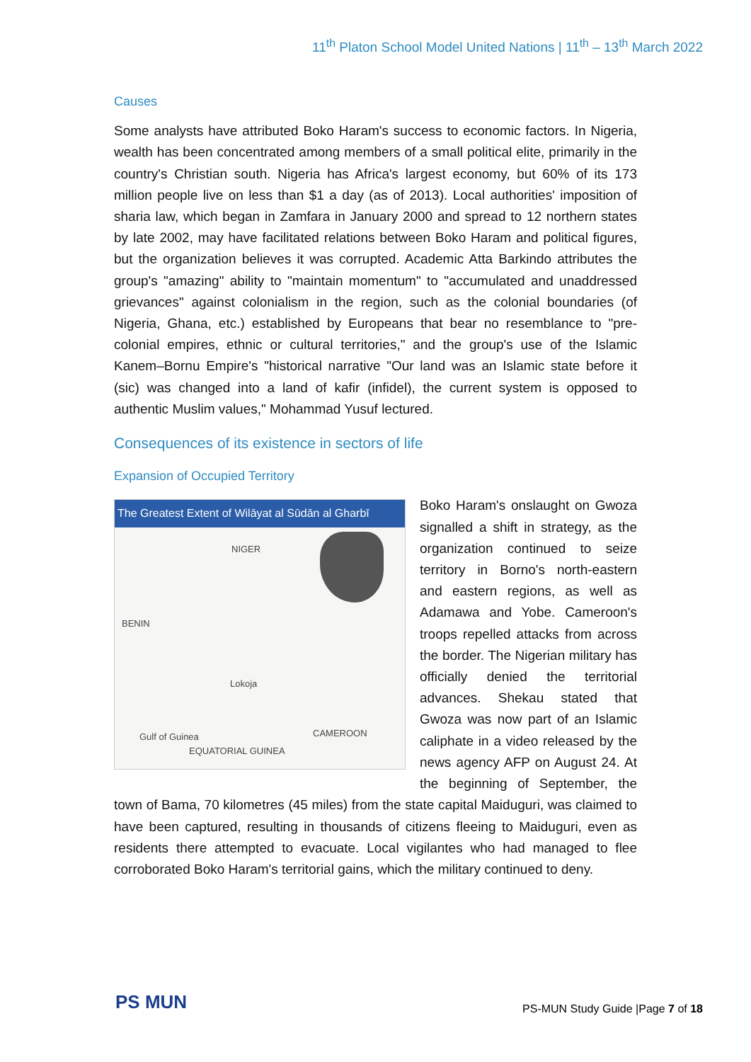11<sup>th</sup> Platon School Model United Nations | 11<sup>th</sup> – 13<sup>th</sup> March 2022
Causes
Some analysts have attributed Boko Haram's success to economic factors. In Nigeria, wealth has been concentrated among members of a small political elite, primarily in the country's Christian south. Nigeria has Africa's largest economy, but 60% of its 173 million people live on less than $1 a day (as of 2013). Local authorities' imposition of sharia law, which began in Zamfara in January 2000 and spread to 12 northern states by late 2002, may have facilitated relations between Boko Haram and political figures, but the organization believes it was corrupted. Academic Atta Barkindo attributes the group's "amazing" ability to "maintain momentum" to "accumulated and unaddressed grievances" against colonialism in the region, such as the colonial boundaries (of Nigeria, Ghana, etc.) established by Europeans that bear no resemblance to "pre-colonial empires, ethnic or cultural territories," and the group's use of the Islamic Kanem–Bornu Empire's "historical narrative "Our land was an Islamic state before it (sic) was changed into a land of kafir (infidel), the current system is opposed to authentic Muslim values," Mohammad Yusuf lectured.
Consequences of its existence in sectors of life
Expansion of Occupied Territory
The Greatest Extent of Wilāyat al Sūdān al Gharbī
NIGER
BENIN
Lokoja
CAMEROON
EQUATORIAL GUINEA
Gulf of Guinea
Boko Haram's onslaught on Gwoza signalled a shift in strategy, as the organization continued to seize territory in Borno's north-eastern and eastern regions, as well as Adamawa and Yobe. Cameroon's troops repelled attacks from across the border. The Nigerian military has officially denied the territorial advances. Shekau stated that Gwoza was now part of an Islamic caliphate in a video released by the news agency AFP on August 24. At the beginning of September, the town of Bama, 70 kilometres (45 miles) from the state capital Maiduguri, was claimed to have been captured, resulting in thousands of citizens fleeing to Maiduguri, even as residents there attempted to evacuate. Local vigilantes who had managed to flee corroborated Boko Haram's territorial gains, which the military continued to deny.
PS MUN
PS-MUN Study Guide |Page 7 of 18